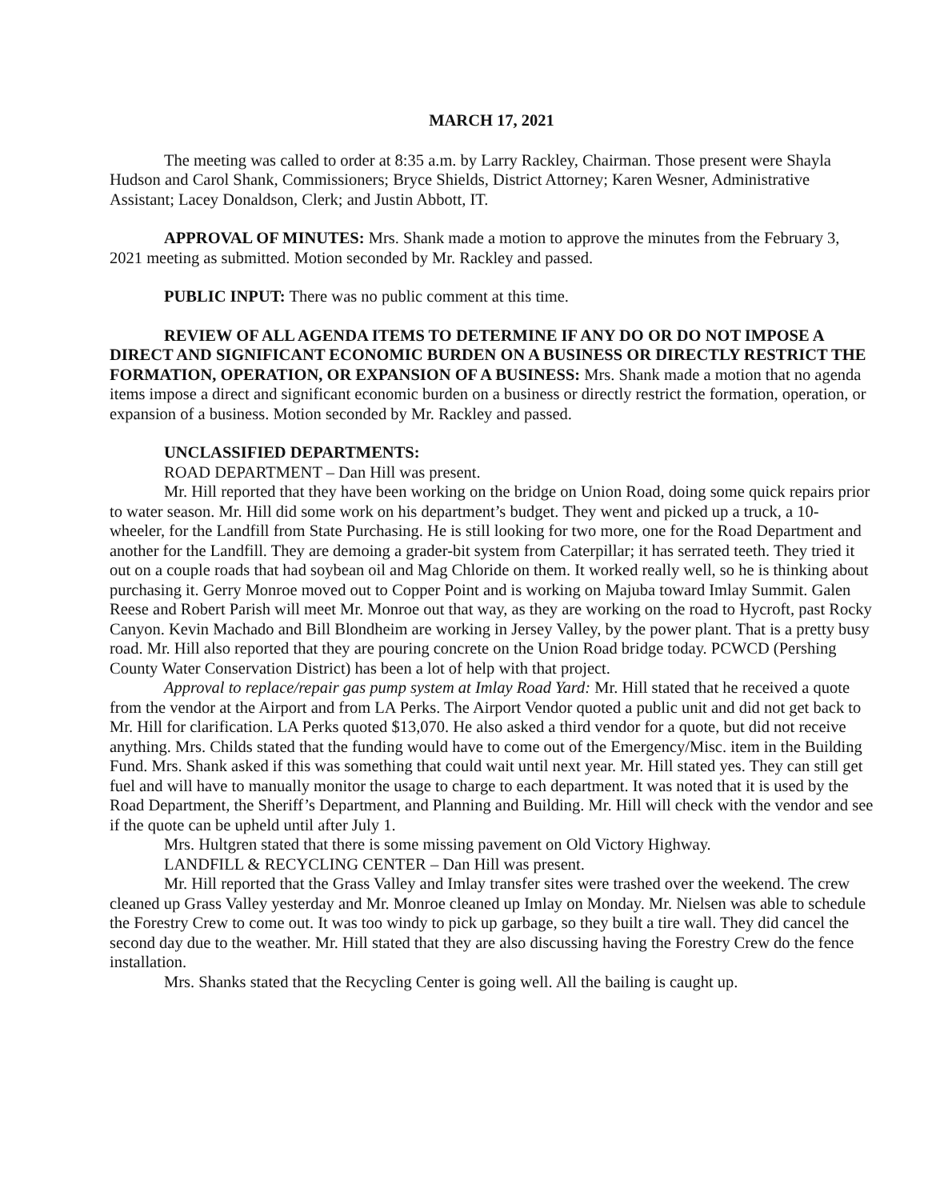MARCH 17, 2021
The meeting was called to order at 8:35 a.m. by Larry Rackley, Chairman. Those present were Shayla Hudson and Carol Shank, Commissioners; Bryce Shields, District Attorney; Karen Wesner, Administrative Assistant; Lacey Donaldson, Clerk; and Justin Abbott, IT.
APPROVAL OF MINUTES: Mrs. Shank made a motion to approve the minutes from the February 3, 2021 meeting as submitted. Motion seconded by Mr. Rackley and passed.
PUBLIC INPUT: There was no public comment at this time.
REVIEW OF ALL AGENDA ITEMS TO DETERMINE IF ANY DO OR DO NOT IMPOSE A DIRECT AND SIGNIFICANT ECONOMIC BURDEN ON A BUSINESS OR DIRECTLY RESTRICT THE FORMATION, OPERATION, OR EXPANSION OF A BUSINESS: Mrs. Shank made a motion that no agenda items impose a direct and significant economic burden on a business or directly restrict the formation, operation, or expansion of a business. Motion seconded by Mr. Rackley and passed.
UNCLASSIFIED DEPARTMENTS:
ROAD DEPARTMENT – Dan Hill was present.
Mr. Hill reported that they have been working on the bridge on Union Road, doing some quick repairs prior to water season. Mr. Hill did some work on his department’s budget. They went and picked up a truck, a 10-wheeler, for the Landfill from State Purchasing. He is still looking for two more, one for the Road Department and another for the Landfill. They are demoing a grader-bit system from Caterpillar; it has serrated teeth. They tried it out on a couple roads that had soybean oil and Mag Chloride on them. It worked really well, so he is thinking about purchasing it. Gerry Monroe moved out to Copper Point and is working on Majuba toward Imlay Summit. Galen Reese and Robert Parish will meet Mr. Monroe out that way, as they are working on the road to Hycroft, past Rocky Canyon. Kevin Machado and Bill Blondheim are working in Jersey Valley, by the power plant. That is a pretty busy road. Mr. Hill also reported that they are pouring concrete on the Union Road bridge today. PCWCD (Pershing County Water Conservation District) has been a lot of help with that project.
Approval to replace/repair gas pump system at Imlay Road Yard: Mr. Hill stated that he received a quote from the vendor at the Airport and from LA Perks. The Airport Vendor quoted a public unit and did not get back to Mr. Hill for clarification. LA Perks quoted $13,070. He also asked a third vendor for a quote, but did not receive anything. Mrs. Childs stated that the funding would have to come out of the Emergency/Misc. item in the Building Fund. Mrs. Shank asked if this was something that could wait until next year. Mr. Hill stated yes. They can still get fuel and will have to manually monitor the usage to charge to each department. It was noted that it is used by the Road Department, the Sheriff’s Department, and Planning and Building. Mr. Hill will check with the vendor and see if the quote can be upheld until after July 1.
Mrs. Hultgren stated that there is some missing pavement on Old Victory Highway.
LANDFILL & RECYCLING CENTER – Dan Hill was present.
Mr. Hill reported that the Grass Valley and Imlay transfer sites were trashed over the weekend. The crew cleaned up Grass Valley yesterday and Mr. Monroe cleaned up Imlay on Monday. Mr. Nielsen was able to schedule the Forestry Crew to come out. It was too windy to pick up garbage, so they built a tire wall. They did cancel the second day due to the weather. Mr. Hill stated that they are also discussing having the Forestry Crew do the fence installation.
Mrs. Shanks stated that the Recycling Center is going well. All the bailing is caught up.